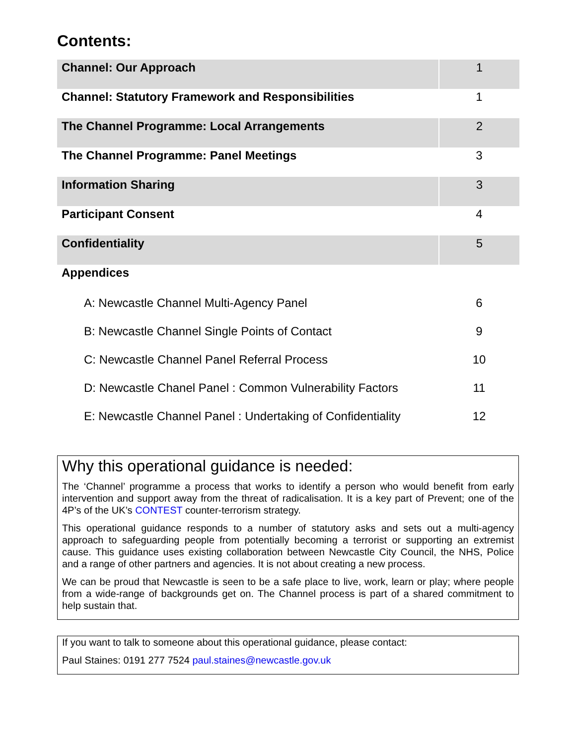Contents:
| Channel: Our Approach | 1 |
| Channel: Statutory Framework and Responsibilities | 1 |
| The Channel Programme: Local Arrangements | 2 |
| The Channel Programme: Panel Meetings | 3 |
| Information Sharing | 3 |
| Participant Consent | 4 |
| Confidentiality | 5 |
| Appendices | |
| A: Newcastle Channel Multi-Agency Panel | 6 |
| B: Newcastle Channel Single Points of Contact | 9 |
| C: Newcastle Channel Panel Referral Process | 10 |
| D: Newcastle Chanel Panel : Common Vulnerability Factors | 11 |
| E: Newcastle Channel Panel : Undertaking of Confidentiality | 12 |
Why this operational guidance is needed:
The ‘Channel’ programme a process that works to identify a person who would benefit from early intervention and support away from the threat of radicalisation. It is a key part of Prevent; one of the 4P’s of the UK’s CONTEST counter-terrorism strategy.
This operational guidance responds to a number of statutory asks and sets out a multi-agency approach to safeguarding people from potentially becoming a terrorist or supporting an extremist cause. This guidance uses existing collaboration between Newcastle City Council, the NHS, Police and a range of other partners and agencies. It is not about creating a new process.
We can be proud that Newcastle is seen to be a safe place to live, work, learn or play; where people from a wide-range of backgrounds get on. The Channel process is part of a shared commitment to help sustain that.
If you want to talk to someone about this operational guidance, please contact:
Paul Staines: 0191 277 7524 paul.staines@newcastle.gov.uk